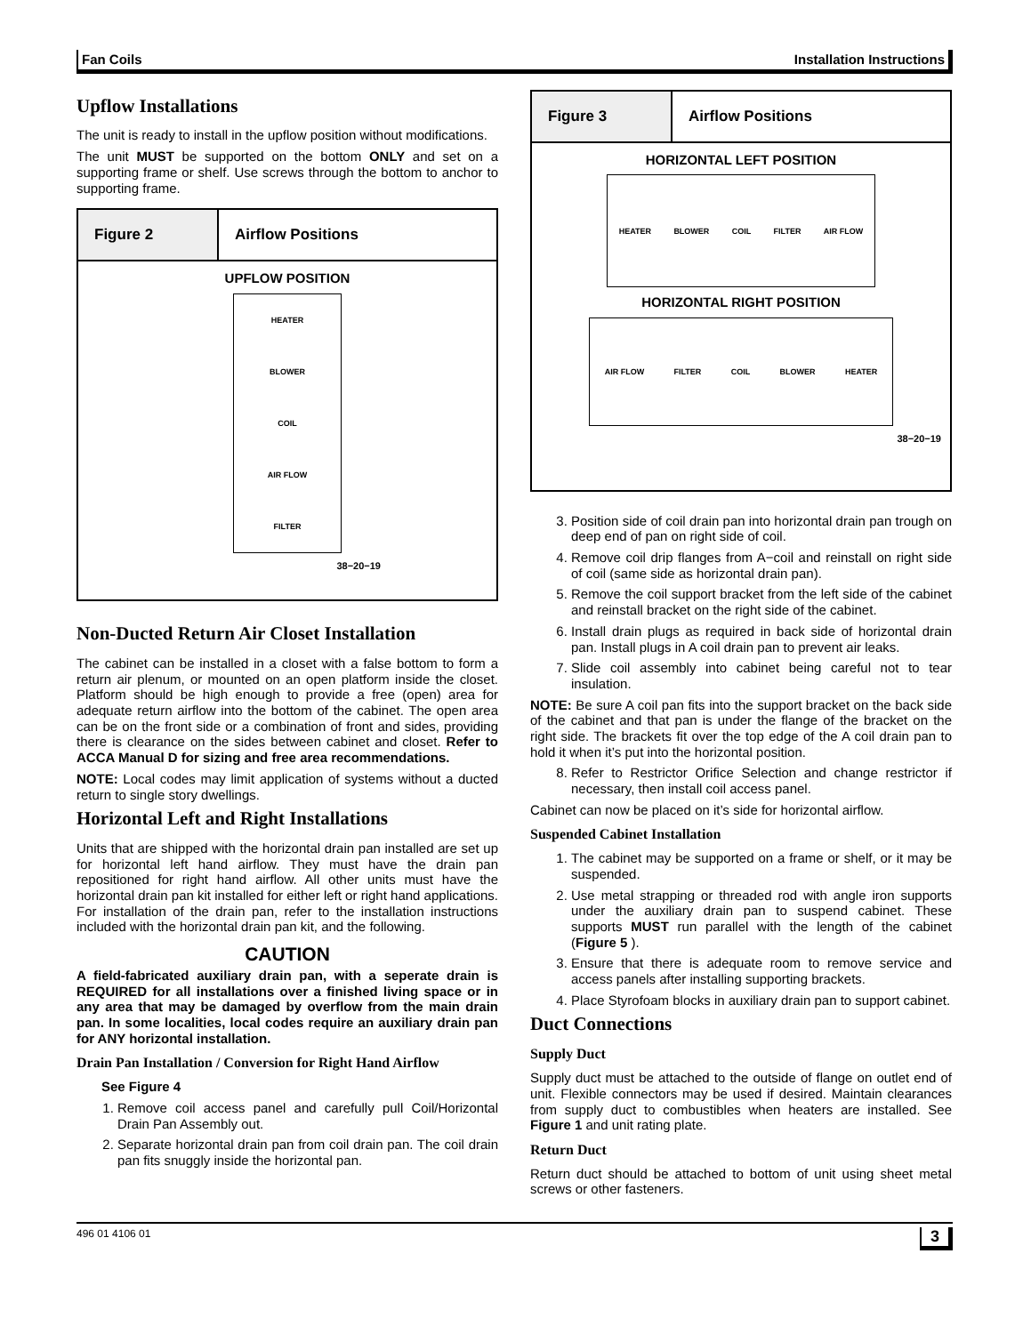Fan Coils Installation Instructions
Upflow Installations
The unit is ready to install in the upflow position without modifications.
The unit MUST be supported on the bottom ONLY and set on a supporting frame or shelf. Use screws through the bottom to anchor to supporting frame.
Figure 2 Airflow Positions
UPFLOW POSITION
HEATER
BLOWER
COIL
AIR FLOW
FILTER
38−20−19
Non-Ducted Return Air Closet Installation
The cabinet can be installed in a closet with a false bottom to form a return air plenum, or mounted on an open platform inside the closet. Platform should be high enough to provide a free (open) area for adequate return airflow into the bottom of the cabinet. The open area can be on the front side or a combination of front and sides, providing there is clearance on the sides between cabinet and closet. Refer to ACCA Manual D for sizing and free area recommendations.
NOTE: Local codes may limit application of systems without a ducted return to single story dwellings.
Horizontal Left and Right Installations
Units that are shipped with the horizontal drain pan installed are set up for horizontal left hand airflow. They must have the drain pan repositioned for right hand airflow. All other units must have the horizontal drain pan kit installed for either left or right hand applications. For installation of the drain pan, refer to the installation instructions included with the horizontal drain pan kit, and the following.
CAUTION
A field-fabricated auxiliary drain pan, with a seperate drain is REQUIRED for all installations over a finished living space or in any area that may be damaged by overflow from the main drain pan. In some localities, local codes require an auxiliary drain pan for ANY horizontal installation.
Drain Pan Installation / Conversion for Right Hand Airflow
See Figure 4
1. Remove coil access panel and carefully pull Coil/Horizontal Drain Pan Assembly out.
2. Separate horizontal drain pan from coil drain pan. The coil drain pan fits snuggly inside the horizontal pan.
Figure 3 Airflow Positions
HORIZONTAL LEFT POSITION
HEATER BLOWER COIL FILTER AIR FLOW
HORIZONTAL RIGHT POSITION
AIR FLOW FILTER COIL BLOWER HEATER
38−20−19
3. Position side of coil drain pan into horizontal drain pan trough on deep end of pan on right side of coil.
4. Remove coil drip flanges from A−coil and reinstall on right side of coil (same side as horizontal drain pan).
5. Remove the coil support bracket from the left side of the cabinet and reinstall bracket on the right side of the cabinet.
6. Install drain plugs as required in back side of horizontal drain pan. Install plugs in A coil drain pan to prevent air leaks.
7. Slide coil assembly into cabinet being careful not to tear insulation.
NOTE: Be sure A coil pan fits into the support bracket on the back side of the cabinet and that pan is under the flange of the bracket on the right side. The brackets fit over the top edge of the A coil drain pan to hold it when it’s put into the horizontal position.
8. Refer to Restrictor Orifice Selection and change restrictor if necessary, then install coil access panel.
Cabinet can now be placed on it’s side for horizontal airflow.
Suspended Cabinet Installation
1. The cabinet may be supported on a frame or shelf, or it may be suspended.
2. Use metal strapping or threaded rod with angle iron supports under the auxiliary drain pan to suspend cabinet. These supports MUST run parallel with the length of the cabinet (Figure 5 ).
3. Ensure that there is adequate room to remove service and access panels after installing supporting brackets.
4. Place Styrofoam blocks in auxiliary drain pan to support cabinet.
Duct Connections
Supply Duct
Supply duct must be attached to the outside of flange on outlet end of unit. Flexible connectors may be used if desired. Maintain clearances from supply duct to combustibles when heaters are installed. See Figure 1 and unit rating plate.
Return Duct
Return duct should be attached to bottom of unit using sheet metal screws or other fasteners.
496 01 4106 01 3